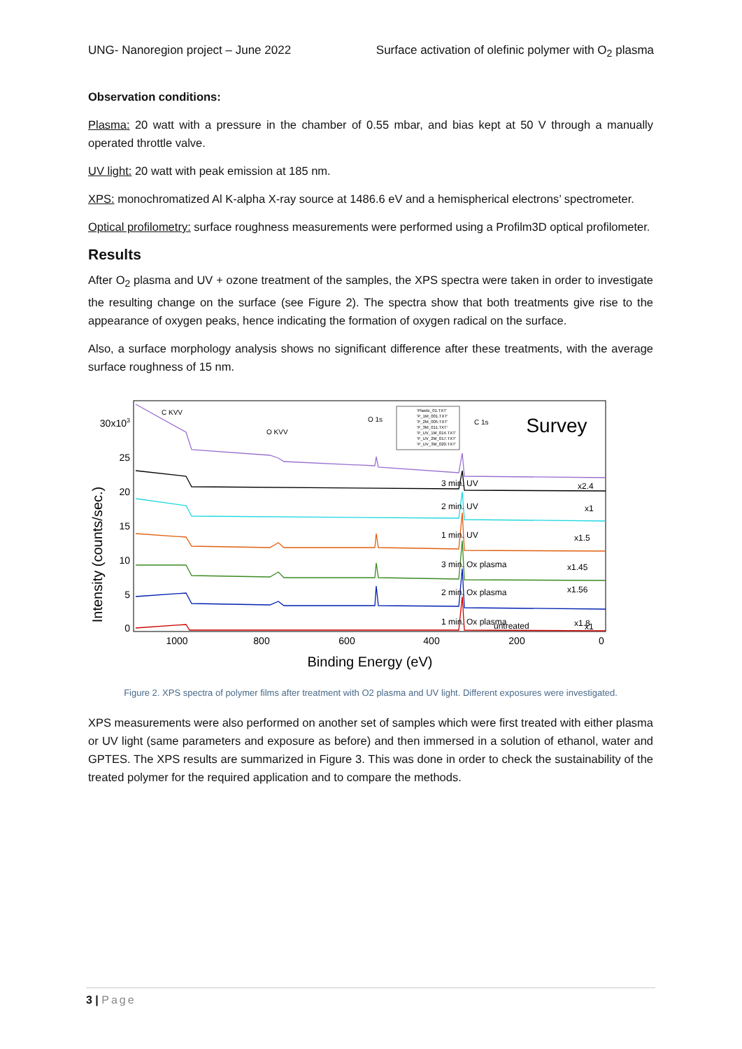UNG- Nanoregion project – June 2022 Surface activation of olefinic polymer with O<sub>2</sub> plasma
Observation conditions:
Plasma: 20 watt with a pressure in the chamber of 0.55 mbar, and bias kept at 50 V through a manually operated throttle valve.
UV light: 20 watt with peak emission at 185 nm.
XPS: monochromatized Al K-alpha X-ray source at 1486.6 eV and a hemispherical electrons’ spectrometer.
Optical profilometry: surface roughness measurements were performed using a Profilm3D optical profilometer.
Results
After O<sub>2</sub> plasma and UV + ozone treatment of the samples, the XPS spectra were taken in order to investigate the resulting change on the surface (see Figure 2). The spectra show that both treatments give rise to the appearance of oxygen peaks, hence indicating the formation of oxygen radical on the surface.
Also, a surface morphology analysis shows no significant difference after these treatments, with the average surface roughness of 15 nm.
Intensity (counts/sec.)
0
5
10
15
20
25
30x103
1000
800
600
400
200
0
Binding Energy (eV)
Survey
C KVV
O KVV
O 1s
C 1s
3 min. UV
x2.4
2 min. UV
x1
1 min. UV
x1.5
3 min. Ox plasma
x1.45
2 min. Ox plasma
x1.56
1 min. Ox plasma
x1.8
untreated
x1
'Plastic_01.TXT'
'P_1M_001.TXT'
'P_2M_005.TXT'
'P_3M_011.TXT'
'P_UV_1M_014.TXT'
'P_UV_2M_017.TXT'
'P_UV_3M_020.TXT'
Figure 2. XPS spectra of polymer films after treatment with O2 plasma and UV light. Different exposures were investigated.
XPS measurements were also performed on another set of samples which were first treated with either plasma or UV light (same parameters and exposure as before) and then immersed in a solution of ethanol, water and GPTES. The XPS results are summarized in Figure 3. This was done in order to check the sustainability of the treated polymer for the required application and to compare the methods.
3 | Page